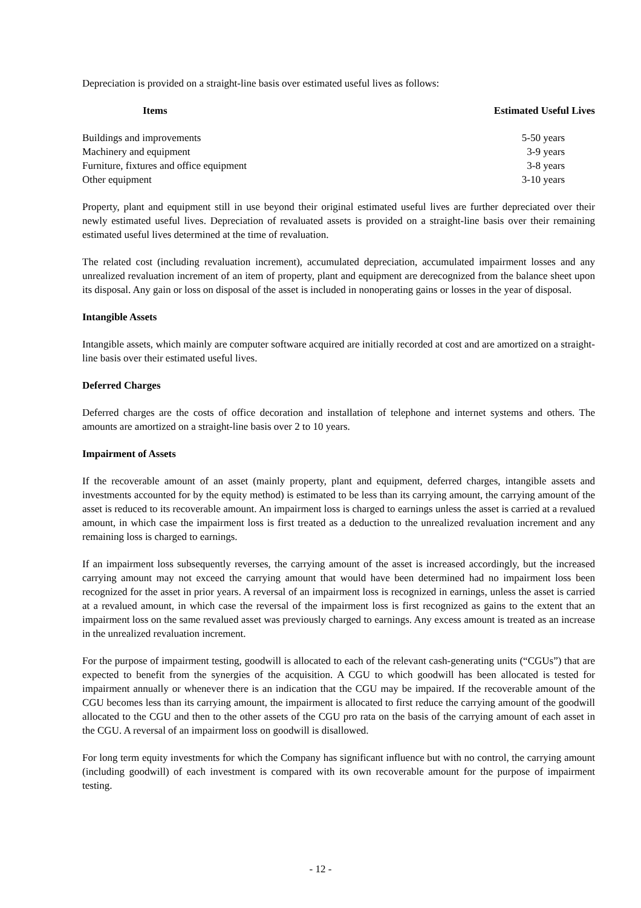Depreciation is provided on a straight-line basis over estimated useful lives as follows:
| Items | Estimated Useful Lives |
| --- | --- |
| Buildings and improvements | 5-50 years |
| Machinery and equipment | 3-9 years |
| Furniture, fixtures and office equipment | 3-8 years |
| Other equipment | 3-10 years |
Property, plant and equipment still in use beyond their original estimated useful lives are further depreciated over their newly estimated useful lives. Depreciation of revaluated assets is provided on a straight-line basis over their remaining estimated useful lives determined at the time of revaluation.
The related cost (including revaluation increment), accumulated depreciation, accumulated impairment losses and any unrealized revaluation increment of an item of property, plant and equipment are derecognized from the balance sheet upon its disposal. Any gain or loss on disposal of the asset is included in nonoperating gains or losses in the year of disposal.
Intangible Assets
Intangible assets, which mainly are computer software acquired are initially recorded at cost and are amortized on a straight-line basis over their estimated useful lives.
Deferred Charges
Deferred charges are the costs of office decoration and installation of telephone and internet systems and others. The amounts are amortized on a straight-line basis over 2 to 10 years.
Impairment of Assets
If the recoverable amount of an asset (mainly property, plant and equipment, deferred charges, intangible assets and investments accounted for by the equity method) is estimated to be less than its carrying amount, the carrying amount of the asset is reduced to its recoverable amount. An impairment loss is charged to earnings unless the asset is carried at a revalued amount, in which case the impairment loss is first treated as a deduction to the unrealized revaluation increment and any remaining loss is charged to earnings.
If an impairment loss subsequently reverses, the carrying amount of the asset is increased accordingly, but the increased carrying amount may not exceed the carrying amount that would have been determined had no impairment loss been recognized for the asset in prior years. A reversal of an impairment loss is recognized in earnings, unless the asset is carried at a revalued amount, in which case the reversal of the impairment loss is first recognized as gains to the extent that an impairment loss on the same revalued asset was previously charged to earnings. Any excess amount is treated as an increase in the unrealized revaluation increment.
For the purpose of impairment testing, goodwill is allocated to each of the relevant cash-generating units (“CGUs”) that are expected to benefit from the synergies of the acquisition. A CGU to which goodwill has been allocated is tested for impairment annually or whenever there is an indication that the CGU may be impaired. If the recoverable amount of the CGU becomes less than its carrying amount, the impairment is allocated to first reduce the carrying amount of the goodwill allocated to the CGU and then to the other assets of the CGU pro rata on the basis of the carrying amount of each asset in the CGU. A reversal of an impairment loss on goodwill is disallowed.
For long term equity investments for which the Company has significant influence but with no control, the carrying amount (including goodwill) of each investment is compared with its own recoverable amount for the purpose of impairment testing.
- 12 -